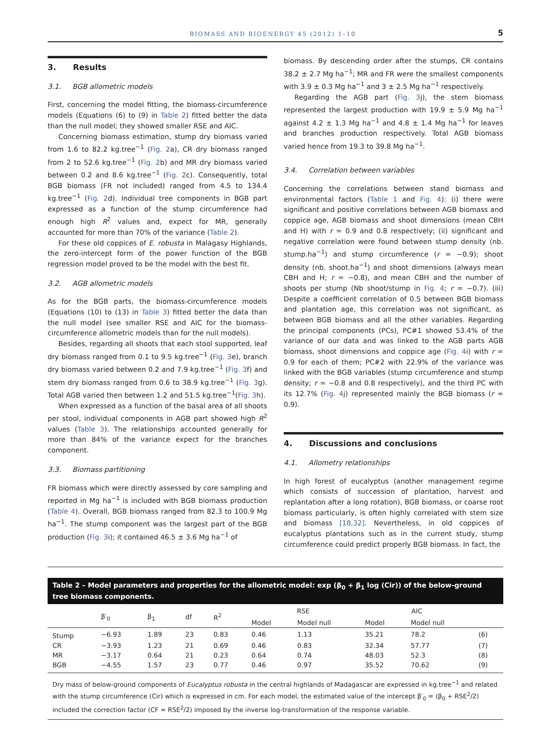BIOMASS AND BIOENERGY 45 (2012) 1–10 5
3. Results
3.1. BGB allometric models
First, concerning the model fitting, the biomass-circumference models (Equations (6) to (9) in Table 2) fitted better the data than the null model; they showed smaller RSE and AIC.
Concerning biomass estimation, stump dry biomass varied from 1.6 to 82.2 kg.tree<sup>−1</sup> (Fig. 2a), CR dry biomass ranged from 2 to 52.6 kg.tree<sup>−1</sup> (Fig. 2b) and MR dry biomass varied between 0.2 and 8.6 kg.tree<sup>−1</sup> (Fig. 2c). Consequently, total BGB biomass (FR not included) ranged from 4.5 to 134.4 kg.tree<sup>−1</sup> (Fig. 2d). Individual tree components in BGB part expressed as a function of the stump circumference had enough high R<sup>2</sup> values and, expect for MR, generally accounted for more than 70% of the variance (Table 2).
For these old coppices of E. robusta in Malagasy Highlands, the zero-intercept form of the power function of the BGB regression model proved to be the model with the best fit.
3.2. AGB allometric models
As for the BGB parts, the biomass-circumference models (Equations (10) to (13) in Table 3) fitted better the data than the null model (see smaller RSE and AIC for the biomass-circumference allometric models than for the null models).
Besides, regarding all shoots that each stool supported, leaf dry biomass ranged from 0.1 to 9.5 kg.tree<sup>−1</sup> (Fig. 3e), branch dry biomass varied between 0.2 and 7.9 kg.tree<sup>−1</sup> (Fig. 3f) and stem dry biomass ranged from 0.6 to 38.9 kg.tree<sup>−1</sup> (Fig. 3g). Total AGB varied then between 1.2 and 51.5 kg.tree<sup>−1</sup>(Fig. 3h).
When expressed as a function of the basal area of all shoots per stool, individual components in AGB part showed high R<sup>2</sup> values (Table 3). The relationships accounted generally for more than 84% of the variance expect for the branches component.
3.3. Biomass partitioning
FR biomass which were directly assessed by core sampling and reported in Mg ha<sup>−1</sup> is included with BGB biomass production (Table 4). Overall, BGB biomass ranged from 82.3 to 100.9 Mg ha<sup>−1</sup>. The stump component was the largest part of the BGB production (Fig. 3i); it contained 46.5 ± 3.6 Mg ha<sup>−1</sup> of
biomass. By descending order after the stumps, CR contains 38.2 ± 2.7 Mg ha<sup>−1</sup>; MR and FR were the smallest components with 3.9 ± 0.3 Mg ha<sup>−1</sup> and 3 ± 2.5 Mg ha<sup>−1</sup> respectively.
Regarding the AGB part (Fig. 3j), the stem biomass represented the largest production with 19.9 ± 5.9 Mg ha<sup>−1</sup> against 4.2 ± 1.3 Mg ha<sup>−1</sup> and 4.8 ± 1.4 Mg ha<sup>−1</sup> for leaves and branches production respectively. Total AGB biomass varied hence from 19.3 to 39.8 Mg ha<sup>−1</sup>.
3.4. Correlation between variables
Concerning the correlations between stand biomass and environmental factors (Table 1 and Fig. 4): (i) there were significant and positive correlations between AGB biomass and coppice age, AGB biomass and shoot dimensions (mean CBH and H) with r = 0.9 and 0.8 respectively; (ii) significant and negative correlation were found between stump density (nb. stump.ha<sup>−1</sup>) and stump circumference (r = −0.9); shoot density (nb. shoot.ha<sup>−1</sup>) and shoot dimensions (always mean CBH and H; r = −0.8), and mean CBH and the number of shoots per stump (Nb shoot/stump in Fig. 4; r = −0.7). (iii) Despite a coefficient correlation of 0.5 between BGB biomass and plantation age, this correlation was not significant, as between BGB biomass and all the other variables. Regarding the principal components (PCs), PC#1 showed 53.4% of the variance of our data and was linked to the AGB parts AGB biomass, shoot dimensions and coppice age (Fig. 4i) with r = 0.9 for each of them; PC#2 with 22.9% of the variance was linked with the BGB variables (stump circumference and stump density; r = −0.8 and 0.8 respectively), and the third PC with its 12.7% (Fig. 4j) represented mainly the BGB biomass (r = 0.9).
4. Discussions and conclusions
4.1. Allometry relationships
In high forest of eucalyptus (another management regime which consists of succession of plantation, harvest and replantation after a long rotation), BGB biomass, or coarse root biomass particularly, is often highly correlated with stem size and biomass [18,32]. Nevertheless, in old coppices of eucalyptus plantations such as in the current study, stump circumference could predict properly BGB biomass. In fact, the
Table 2 – Model parameters and properties for the allometric model: exp (β<sub>0</sub> + β<sub>1</sub> log (Cir)) of the below-ground tree biomass components.
| | β′<sub>0</sub> | β<sub>1</sub> | df | R<sup>2</sup> | RSE | | AIC | | |
| --- | --- | --- | --- | --- | --- | --- | --- | --- | --- |
| | | | | | Model | Model null | Model | Model null | |
| Stump | −6.93 | 1.89 | 23 | 0.83 | 0.46 | 1.13 | 35.21 | 78.2 | (6) |
| CR | −3.93 | 1.23 | 21 | 0.69 | 0.46 | 0.83 | 32.34 | 57.77 | (7) |
| MR | −3.17 | 0.64 | 21 | 0.23 | 0.64 | 0.74 | 48.03 | 52.3 | (8) |
| BGB | −4.55 | 1.57 | 23 | 0.77 | 0.46 | 0.97 | 35.52 | 70.62 | (9) |
Dry mass of below-ground components of Eucalyptus robusta in the central highlands of Madagascar are expressed in kg.tree<sup>−1</sup> and related with the stump circumference (Cir) which is expressed in cm. For each model, the estimated value of the intercept β′<sub>0</sub> = (β<sub>0</sub> + RSE<sup>2</sup>/2) included the correction factor (CF = RSE<sup>2</sup>/2) imposed by the inverse log-transformation of the response variable.